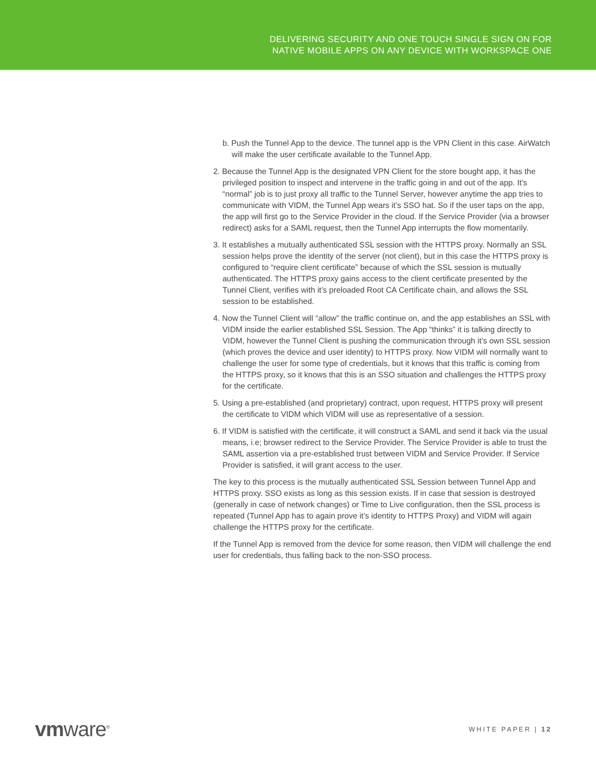DELIVERING SECURITY AND ONE TOUCH SINGLE SIGN ON FOR
NATIVE MOBILE APPS ON ANY DEVICE WITH WORKSPACE ONE
b. Push the Tunnel App to the device. The tunnel app is the VPN Client in this case. AirWatch will make the user certificate available to the Tunnel App.
2. Because the Tunnel App is the designated VPN Client for the store bought app, it has the privileged position to inspect and intervene in the traffic going in and out of the app. It’s “normal” job is to just proxy all traffic to the Tunnel Server, however anytime the app tries to communicate with VIDM, the Tunnel App wears it’s SSO hat. So if the user taps on the app, the app will first go to the Service Provider in the cloud. If the Service Provider (via a browser redirect) asks for a SAML request, then the Tunnel App interrupts the flow momentarily.
3. It establishes a mutually authenticated SSL session with the HTTPS proxy. Normally an SSL session helps prove the identity of the server (not client), but in this case the HTTPS proxy is configured to “require client certificate” because of which the SSL session is mutually authenticated. The HTTPS proxy gains access to the client certificate presented by the Tunnel Client, verifies with it’s preloaded Root CA Certificate chain, and allows the SSL session to be established.
4. Now the Tunnel Client will “allow” the traffic continue on, and the app establishes an SSL with VIDM inside the earlier established SSL Session. The App “thinks” it is talking directly to VIDM, however the Tunnel Client is pushing the communication through it’s own SSL session (which proves the device and user identity) to HTTPS proxy. Now VIDM will normally want to challenge the user for some type of credentials, but it knows that this traffic is coming from the HTTPS proxy, so it knows that this is an SSO situation and challenges the HTTPS proxy for the certificate.
5. Using a pre-established (and proprietary) contract, upon request, HTTPS proxy will present the certificate to VIDM which VIDM will use as representative of a session.
6. If VIDM is satisfied with the certificate, it will construct a SAML and send it back via the usual means, i.e; browser redirect to the Service Provider. The Service Provider is able to trust the SAML assertion via a pre-established trust between VIDM and Service Provider. If Service Provider is satisfied, it will grant access to the user.
The key to this process is the mutually authenticated SSL Session between Tunnel App and HTTPS proxy. SSO exists as long as this session exists. If in case that session is destroyed (generally in case of network changes) or Time to Live configuration, then the SSL process is repeated (Tunnel App has to again prove it’s identity to HTTPS Proxy) and VIDM will again challenge the HTTPS proxy for the certificate.
If the Tunnel App is removed from the device for some reason, then VIDM will challenge the end user for credentials, thus falling back to the non-SSO process.
vmware<sup>®</sup>
WHITE PAPER | 12